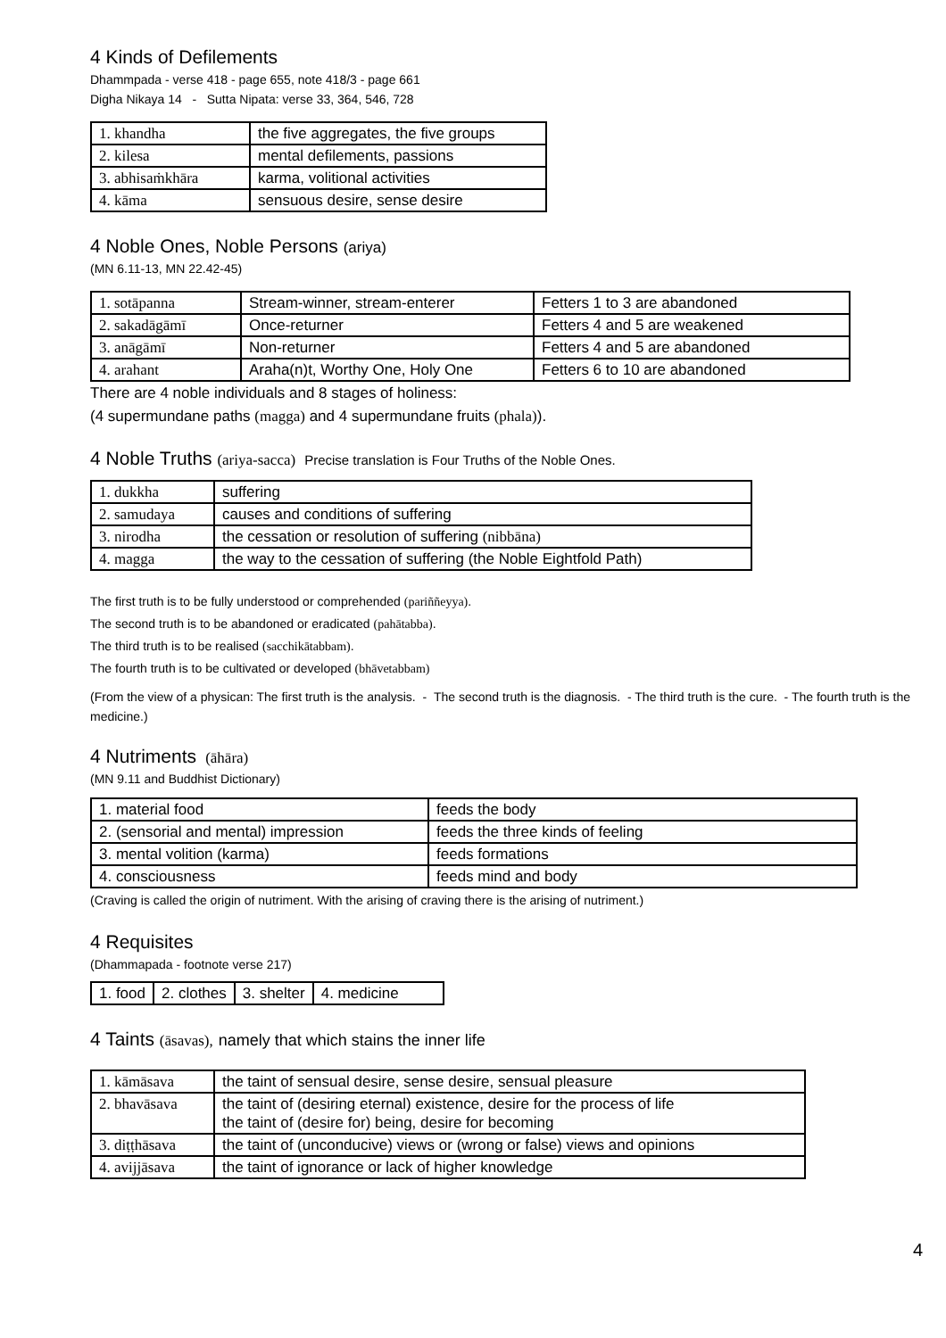4 Kinds of Defilements
Dhammpada - verse 418 - page 655, note 418/3 - page 661
Digha Nikaya 14 - Sutta Nipata: verse 33, 364, 546, 728
| 1. khandha | the five aggregates, the five groups |
| 2. kilesa | mental defilements, passions |
| 3. abhisaṁkhāra | karma, volitional activities |
| 4. kāma | sensuous desire, sense desire |
4 Noble Ones, Noble Persons (ariya)
(MN 6.11-13, MN 22.42-45)
| 1. sotāpanna | Stream-winner, stream-enterer | Fetters 1 to 3 are abandoned |
| 2. sakadāgāmī | Once-returner | Fetters 4 and 5 are weakened |
| 3. anāgāmī | Non-returner | Fetters 4 and 5 are abandoned |
| 4. arahant | Araha(n)t, Worthy One, Holy One | Fetters 6 to 10 are abandoned |
There are 4 noble individuals and 8 stages of holiness:
(4 supermundane paths (magga) and 4 supermundane fruits (phala)).
4 Noble Truths (ariya-sacca) Precise translation is Four Truths of the Noble Ones.
| 1. dukkha | suffering |
| 2. samudaya | causes and conditions of suffering |
| 3. nirodha | the cessation or resolution of suffering (nibbāna) |
| 4. magga | the way to the cessation of suffering (the Noble Eightfold Path) |
The first truth is to be fully understood or comprehended (pariññeyya).
The second truth is to be abandoned or eradicated (pahātabba).
The third truth is to be realised (sacchikātabbam).
The fourth truth is to be cultivated or developed (bhāvetabbam)
(From the view of a physican: The first truth is the analysis. - The second truth is the diagnosis. - The third truth is the cure. - The fourth truth is the medicine.)
4 Nutriments (āhāra)
(MN 9.11 and Buddhist Dictionary)
| 1. material food | feeds the body |
| 2. (sensorial and mental) impression | feeds the three kinds of feeling |
| 3. mental volition (karma) | feeds formations |
| 4. consciousness | feeds mind and body |
(Craving is called the origin of nutriment. With the arising of craving there is the arising of nutriment.)
4 Requisites
(Dhammapada - footnote verse 217)
| 1. food | 2. clothes | 3. shelter | 4. medicine |
4 Taints (āsavas), namely that which stains the inner life
| 1. kāmāsava | the taint of sensual desire, sense desire, sensual pleasure |
| 2. bhavāsava | the taint of (desiring eternal) existence, desire for the process of life the taint of (desire for) being, desire for becoming |
| 3. diṭṭhāsava | the taint of (unconducive) views or (wrong or false) views and opinions |
| 4. avijjāsava | the taint of ignorance or lack of higher knowledge |
4